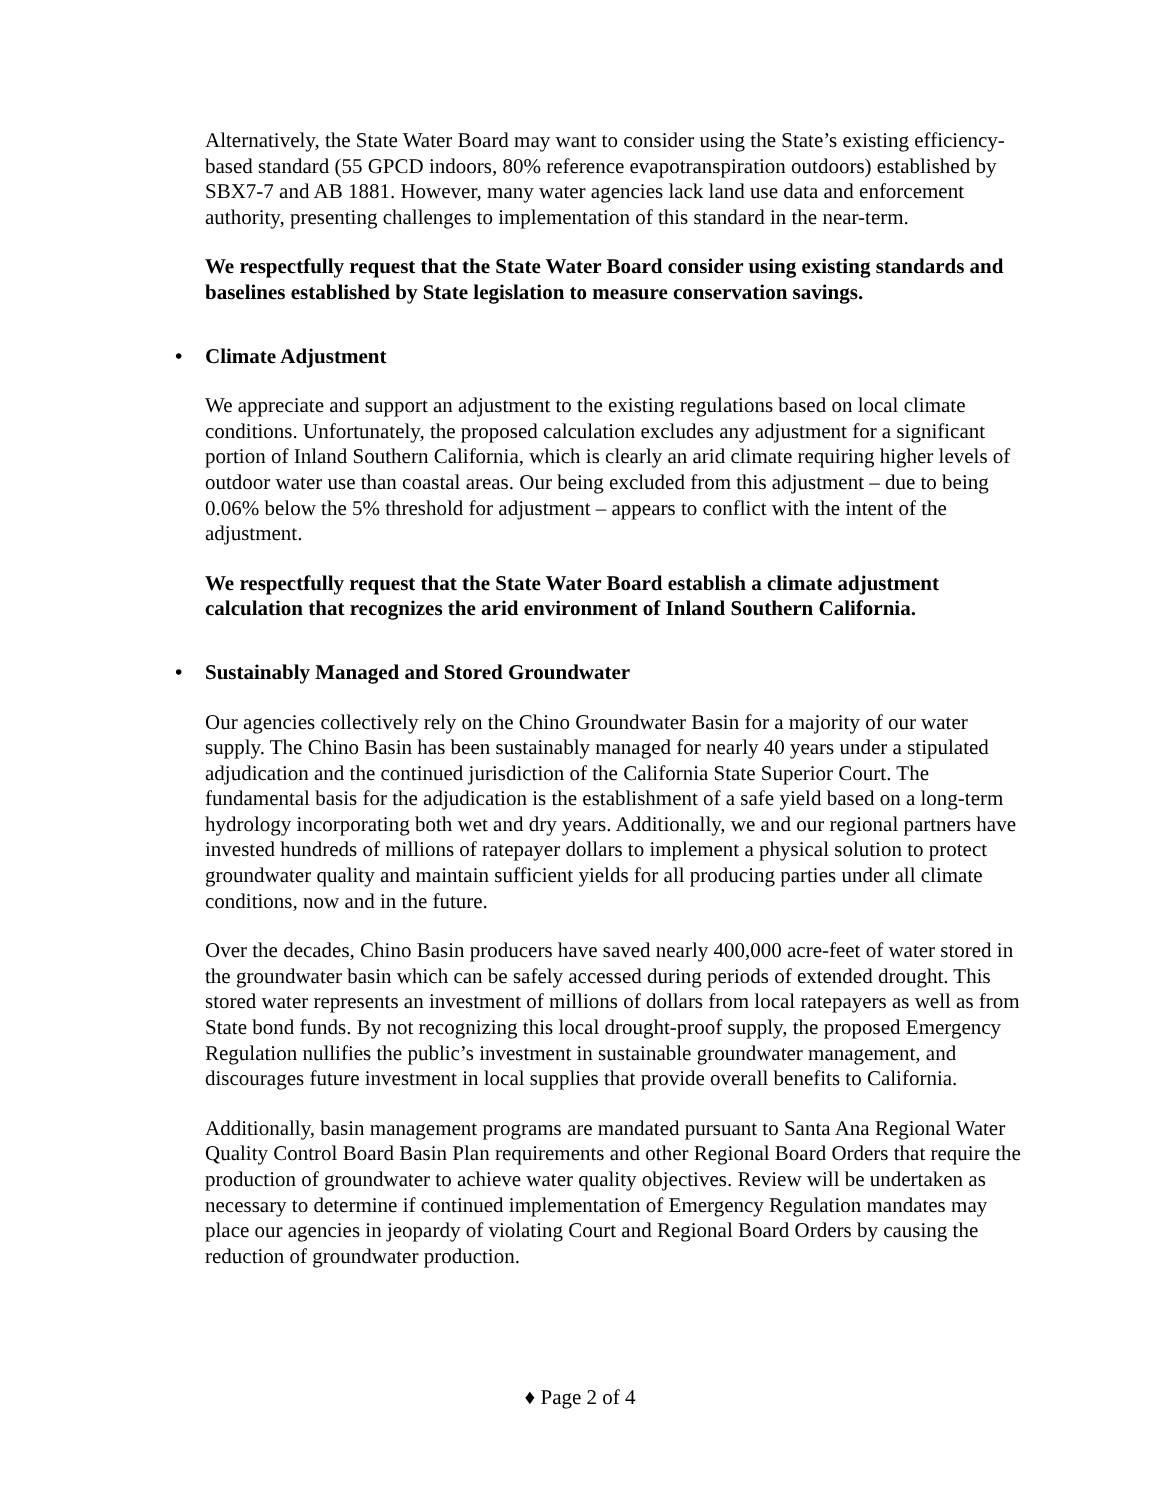Alternatively, the State Water Board may want to consider using the State’s existing efficiency-based standard (55 GPCD indoors, 80% reference evapotranspiration outdoors) established by SBX7-7 and AB 1881. However, many water agencies lack land use data and enforcement authority, presenting challenges to implementation of this standard in the near-term.
We respectfully request that the State Water Board consider using existing standards and baselines established by State legislation to measure conservation savings.
• Climate Adjustment
We appreciate and support an adjustment to the existing regulations based on local climate conditions. Unfortunately, the proposed calculation excludes any adjustment for a significant portion of Inland Southern California, which is clearly an arid climate requiring higher levels of outdoor water use than coastal areas. Our being excluded from this adjustment – due to being 0.06% below the 5% threshold for adjustment – appears to conflict with the intent of the adjustment.
We respectfully request that the State Water Board establish a climate adjustment calculation that recognizes the arid environment of Inland Southern California.
• Sustainably Managed and Stored Groundwater
Our agencies collectively rely on the Chino Groundwater Basin for a majority of our water supply. The Chino Basin has been sustainably managed for nearly 40 years under a stipulated adjudication and the continued jurisdiction of the California State Superior Court. The fundamental basis for the adjudication is the establishment of a safe yield based on a long-term hydrology incorporating both wet and dry years. Additionally, we and our regional partners have invested hundreds of millions of ratepayer dollars to implement a physical solution to protect groundwater quality and maintain sufficient yields for all producing parties under all climate conditions, now and in the future.
Over the decades, Chino Basin producers have saved nearly 400,000 acre-feet of water stored in the groundwater basin which can be safely accessed during periods of extended drought. This stored water represents an investment of millions of dollars from local ratepayers as well as from State bond funds. By not recognizing this local drought-proof supply, the proposed Emergency Regulation nullifies the public’s investment in sustainable groundwater management, and discourages future investment in local supplies that provide overall benefits to California.
Additionally, basin management programs are mandated pursuant to Santa Ana Regional Water Quality Control Board Basin Plan requirements and other Regional Board Orders that require the production of groundwater to achieve water quality objectives. Review will be undertaken as necessary to determine if continued implementation of Emergency Regulation mandates may place our agencies in jeopardy of violating Court and Regional Board Orders by causing the reduction of groundwater production.
♦ Page 2 of 4